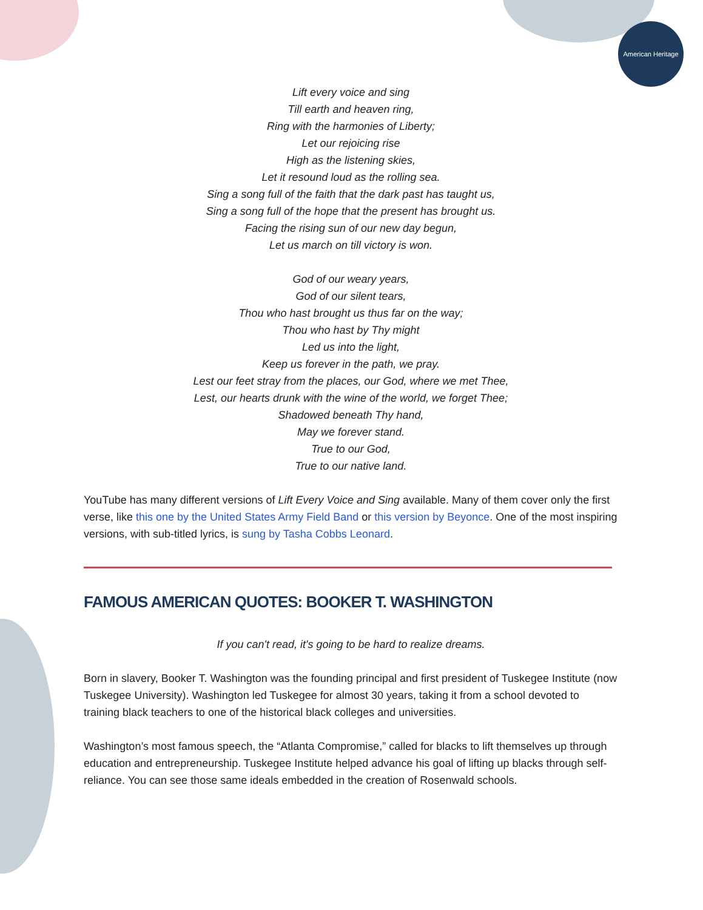American Heritage
Lift every voice and sing
Till earth and heaven ring,
Ring with the harmonies of Liberty;
Let our rejoicing rise
High as the listening skies,
Let it resound loud as the rolling sea.
Sing a song full of the faith that the dark past has taught us,
Sing a song full of the hope that the present has brought us.
Facing the rising sun of our new day begun,
Let us march on till victory is won.
God of our weary years,
God of our silent tears,
Thou who hast brought us thus far on the way;
Thou who hast by Thy might
Led us into the light,
Keep us forever in the path, we pray.
Lest our feet stray from the places, our God, where we met Thee,
Lest, our hearts drunk with the wine of the world, we forget Thee;
Shadowed beneath Thy hand,
May we forever stand.
True to our God,
True to our native land.
YouTube has many different versions of Lift Every Voice and Sing available. Many of them cover only the first verse, like this one by the United States Army Field Band or this version by Beyonce. One of the most inspiring versions, with sub-titled lyrics, is sung by Tasha Cobbs Leonard.
FAMOUS AMERICAN QUOTES: BOOKER T. WASHINGTON
If you can't read, it's going to be hard to realize dreams.
Born in slavery, Booker T. Washington was the founding principal and first president of Tuskegee Institute (now Tuskegee University). Washington led Tuskegee for almost 30 years, taking it from a school devoted to training black teachers to one of the historical black colleges and universities.
Washington’s most famous speech, the “Atlanta Compromise,” called for blacks to lift themselves up through education and entrepreneurship. Tuskegee Institute helped advance his goal of lifting up blacks through self-reliance. You can see those same ideals embedded in the creation of Rosenwald schools.